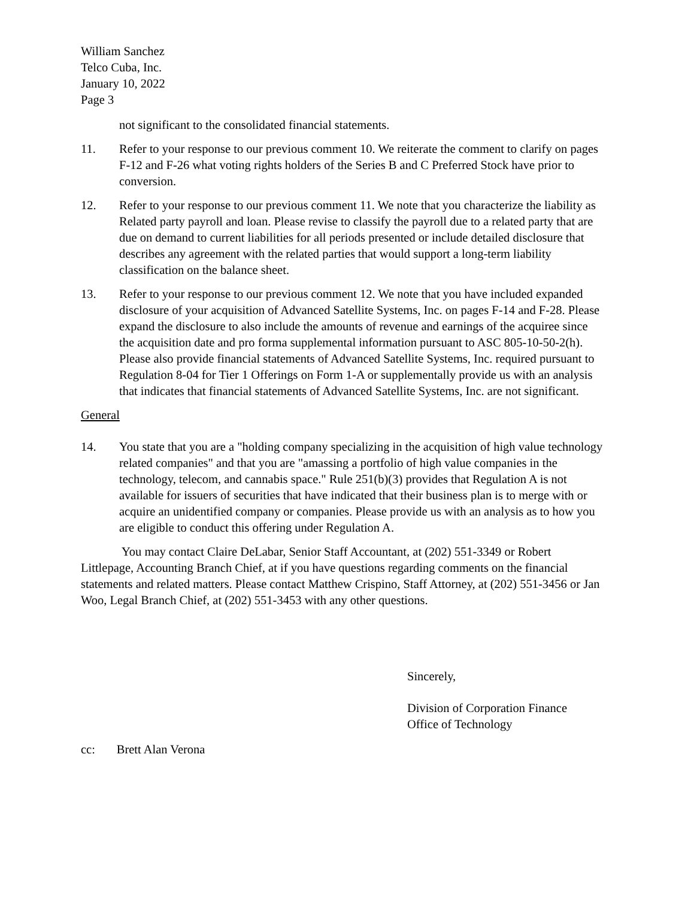William Sanchez
Telco Cuba, Inc.
January 10, 2022
Page 3
not significant to the consolidated financial statements.
11. Refer to your response to our previous comment 10. We reiterate the comment to clarify on pages F-12 and F-26 what voting rights holders of the Series B and C Preferred Stock have prior to conversion.
12. Refer to your response to our previous comment 11. We note that you characterize the liability as Related party payroll and loan. Please revise to classify the payroll due to a related party that are due on demand to current liabilities for all periods presented or include detailed disclosure that describes any agreement with the related parties that would support a long-term liability classification on the balance sheet.
13. Refer to your response to our previous comment 12. We note that you have included expanded disclosure of your acquisition of Advanced Satellite Systems, Inc. on pages F-14 and F-28. Please expand the disclosure to also include the amounts of revenue and earnings of the acquiree since the acquisition date and pro forma supplemental information pursuant to ASC 805-10-50-2(h). Please also provide financial statements of Advanced Satellite Systems, Inc. required pursuant to Regulation 8-04 for Tier 1 Offerings on Form 1-A or supplementally provide us with an analysis that indicates that financial statements of Advanced Satellite Systems, Inc. are not significant.
General
14. You state that you are a "holding company specializing in the acquisition of high value technology related companies" and that you are "amassing a portfolio of high value companies in the technology, telecom, and cannabis space." Rule 251(b)(3) provides that Regulation A is not available for issuers of securities that have indicated that their business plan is to merge with or acquire an unidentified company or companies. Please provide us with an analysis as to how you are eligible to conduct this offering under Regulation A.
You may contact Claire DeLabar, Senior Staff Accountant, at (202) 551-3349 or Robert Littlepage, Accounting Branch Chief, at if you have questions regarding comments on the financial statements and related matters. Please contact Matthew Crispino, Staff Attorney, at (202) 551-3456 or Jan Woo, Legal Branch Chief, at (202) 551-3453 with any other questions.
Sincerely,
Division of Corporation Finance
Office of Technology
cc: Brett Alan Verona